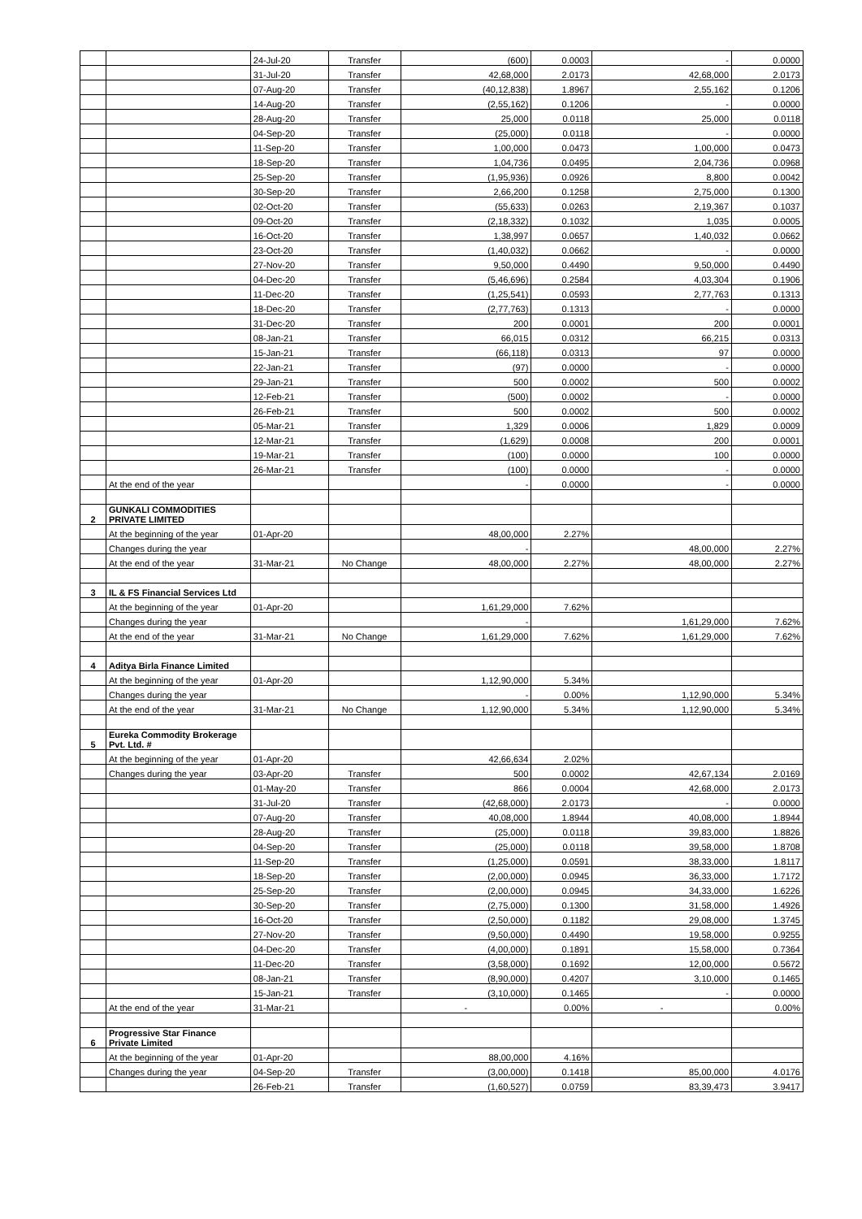| | | 24-Jul-20 | Transfer | (600) | 0.0003 | - | 0.0000 |
| | | 31-Jul-20 | Transfer | 42,68,000 | 2.0173 | 42,68,000 | 2.0173 |
| | | 07-Aug-20 | Transfer | (40,12,838) | 1.8967 | 2,55,162 | 0.1206 |
| | | 14-Aug-20 | Transfer | (2,55,162) | 0.1206 | - | 0.0000 |
| | | 28-Aug-20 | Transfer | 25,000 | 0.0118 | 25,000 | 0.0118 |
| | | 04-Sep-20 | Transfer | (25,000) | 0.0118 | - | 0.0000 |
| | | 11-Sep-20 | Transfer | 1,00,000 | 0.0473 | 1,00,000 | 0.0473 |
| | | 18-Sep-20 | Transfer | 1,04,736 | 0.0495 | 2,04,736 | 0.0968 |
| | | 25-Sep-20 | Transfer | (1,95,936) | 0.0926 | 8,800 | 0.0042 |
| | | 30-Sep-20 | Transfer | 2,66,200 | 0.1258 | 2,75,000 | 0.1300 |
| | | 02-Oct-20 | Transfer | (55,633) | 0.0263 | 2,19,367 | 0.1037 |
| | | 09-Oct-20 | Transfer | (2,18,332) | 0.1032 | 1,035 | 0.0005 |
| | | 16-Oct-20 | Transfer | 1,38,997 | 0.0657 | 1,40,032 | 0.0662 |
| | | 23-Oct-20 | Transfer | (1,40,032) | 0.0662 | - | 0.0000 |
| | | 27-Nov-20 | Transfer | 9,50,000 | 0.4490 | 9,50,000 | 0.4490 |
| | | 04-Dec-20 | Transfer | (5,46,696) | 0.2584 | 4,03,304 | 0.1906 |
| | | 11-Dec-20 | Transfer | (1,25,541) | 0.0593 | 2,77,763 | 0.1313 |
| | | 18-Dec-20 | Transfer | (2,77,763) | 0.1313 | - | 0.0000 |
| | | 31-Dec-20 | Transfer | 200 | 0.0001 | 200 | 0.0001 |
| | | 08-Jan-21 | Transfer | 66,015 | 0.0312 | 66,215 | 0.0313 |
| | | 15-Jan-21 | Transfer | (66,118) | 0.0313 | 97 | 0.0000 |
| | | 22-Jan-21 | Transfer | (97) | 0.0000 | - | 0.0000 |
| | | 29-Jan-21 | Transfer | 500 | 0.0002 | 500 | 0.0002 |
| | | 12-Feb-21 | Transfer | (500) | 0.0002 | - | 0.0000 |
| | | 26-Feb-21 | Transfer | 500 | 0.0002 | 500 | 0.0002 |
| | | 05-Mar-21 | Transfer | 1,329 | 0.0006 | 1,829 | 0.0009 |
| | | 12-Mar-21 | Transfer | (1,629) | 0.0008 | 200 | 0.0001 |
| | | 19-Mar-21 | Transfer | (100) | 0.0000 | 100 | 0.0000 |
| | | 26-Mar-21 | Transfer | (100) | 0.0000 | - | 0.0000 |
| | At the end of the year | | | - | 0.0000 | - | 0.0000 |
| 2 | GUNKALI COMMODITIES PRIVATE LIMITED | | | | | | |
| | At the beginning of the year | 01-Apr-20 | | 48,00,000 | 2.27% | | |
| | Changes during the year | | | - | | 48,00,000 | 2.27% |
| | At the end of the year | 31-Mar-21 | No Change | 48,00,000 | 2.27% | 48,00,000 | 2.27% |
| 3 | IL & FS Financial Services Ltd | | | | | | |
| | At the beginning of the year | 01-Apr-20 | | 1,61,29,000 | 7.62% | | |
| | Changes during the year | | | - | | 1,61,29,000 | 7.62% |
| | At the end of the year | 31-Mar-21 | No Change | 1,61,29,000 | 7.62% | 1,61,29,000 | 7.62% |
| 4 | Aditya Birla Finance Limited | | | | | | |
| | At the beginning of the year | 01-Apr-20 | | 1,12,90,000 | 5.34% | | |
| | Changes during the year | | | - | 0.00% | 1,12,90,000 | 5.34% |
| | At the end of the year | 31-Mar-21 | No Change | 1,12,90,000 | 5.34% | 1,12,90,000 | 5.34% |
| 5 | Eureka Commodity Brokerage Pvt. Ltd. # | | | | | | |
| | At the beginning of the year | 01-Apr-20 | | 42,66,634 | 2.02% | | |
| | Changes during the year | 03-Apr-20 | Transfer | 500 | 0.0002 | 42,67,134 | 2.0169 |
| | | 01-May-20 | Transfer | 866 | 0.0004 | 42,68,000 | 2.0173 |
| | | 31-Jul-20 | Transfer | (42,68,000) | 2.0173 | - | 0.0000 |
| | | 07-Aug-20 | Transfer | 40,08,000 | 1.8944 | 40,08,000 | 1.8944 |
| | | 28-Aug-20 | Transfer | (25,000) | 0.0118 | 39,83,000 | 1.8826 |
| | | 04-Sep-20 | Transfer | (25,000) | 0.0118 | 39,58,000 | 1.8708 |
| | | 11-Sep-20 | Transfer | (1,25,000) | 0.0591 | 38,33,000 | 1.8117 |
| | | 18-Sep-20 | Transfer | (2,00,000) | 0.0945 | 36,33,000 | 1.7172 |
| | | 25-Sep-20 | Transfer | (2,00,000) | 0.0945 | 34,33,000 | 1.6226 |
| | | 30-Sep-20 | Transfer | (2,75,000) | 0.1300 | 31,58,000 | 1.4926 |
| | | 16-Oct-20 | Transfer | (2,50,000) | 0.1182 | 29,08,000 | 1.3745 |
| | | 27-Nov-20 | Transfer | (9,50,000) | 0.4490 | 19,58,000 | 0.9255 |
| | | 04-Dec-20 | Transfer | (4,00,000) | 0.1891 | 15,58,000 | 0.7364 |
| | | 11-Dec-20 | Transfer | (3,58,000) | 0.1692 | 12,00,000 | 0.5672 |
| | | 08-Jan-21 | Transfer | (8,90,000) | 0.4207 | 3,10,000 | 0.1465 |
| | | 15-Jan-21 | Transfer | (3,10,000) | 0.1465 | - | 0.0000 |
| | At the end of the year | 31-Mar-21 | | - | 0.00% | - | 0.00% |
| 6 | Progressive Star Finance Private Limited | | | | | | |
| | At the beginning of the year | 01-Apr-20 | | 88,00,000 | 4.16% | | |
| | Changes during the year | 04-Sep-20 | Transfer | (3,00,000) | 0.1418 | 85,00,000 | 4.0176 |
| | | 26-Feb-21 | Transfer | (1,60,527) | 0.0759 | 83,39,473 | 3.9417 |